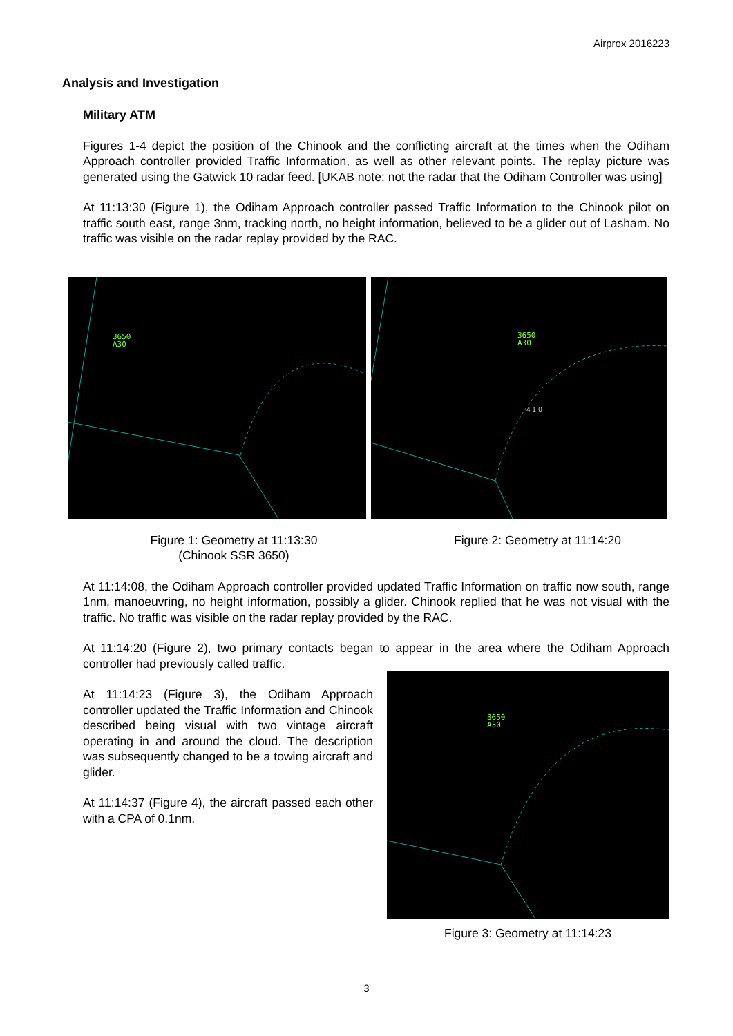Airprox 2016223
Analysis and Investigation
Military ATM
Figures 1-4 depict the position of the Chinook and the conflicting aircraft at the times when the Odiham Approach controller provided Traffic Information, as well as other relevant points. The replay picture was generated using the Gatwick 10 radar feed. [UKAB note: not the radar that the Odiham Controller was using]
At 11:13:30 (Figure 1), the Odiham Approach controller passed Traffic Information to the Chinook pilot on traffic south east, range 3nm, tracking north, no height information, believed to be a glider out of Lasham. No traffic was visible on the radar replay provided by the RAC.
3650
A30
3650
A30
4 1·0
Figure 1: Geometry at 11:13:30
(Chinook SSR 3650)
Figure 2: Geometry at 11:14:20
At 11:14:08, the Odiham Approach controller provided updated Traffic Information on traffic now south, range 1nm, manoeuvring, no height information, possibly a glider. Chinook replied that he was not visual with the traffic. No traffic was visible on the radar replay provided by the RAC.
At 11:14:20 (Figure 2), two primary contacts began to appear in the area where the Odiham Approach controller had previously called traffic.
At 11:14:23 (Figure 3), the Odiham Approach controller updated the Traffic Information and Chinook described being visual with two vintage aircraft operating in and around the cloud. The description was subsequently changed to be a towing aircraft and glider.
At 11:14:37 (Figure 4), the aircraft passed each other with a CPA of 0.1nm.
3650
A30
Figure 3: Geometry at 11:14:23
3